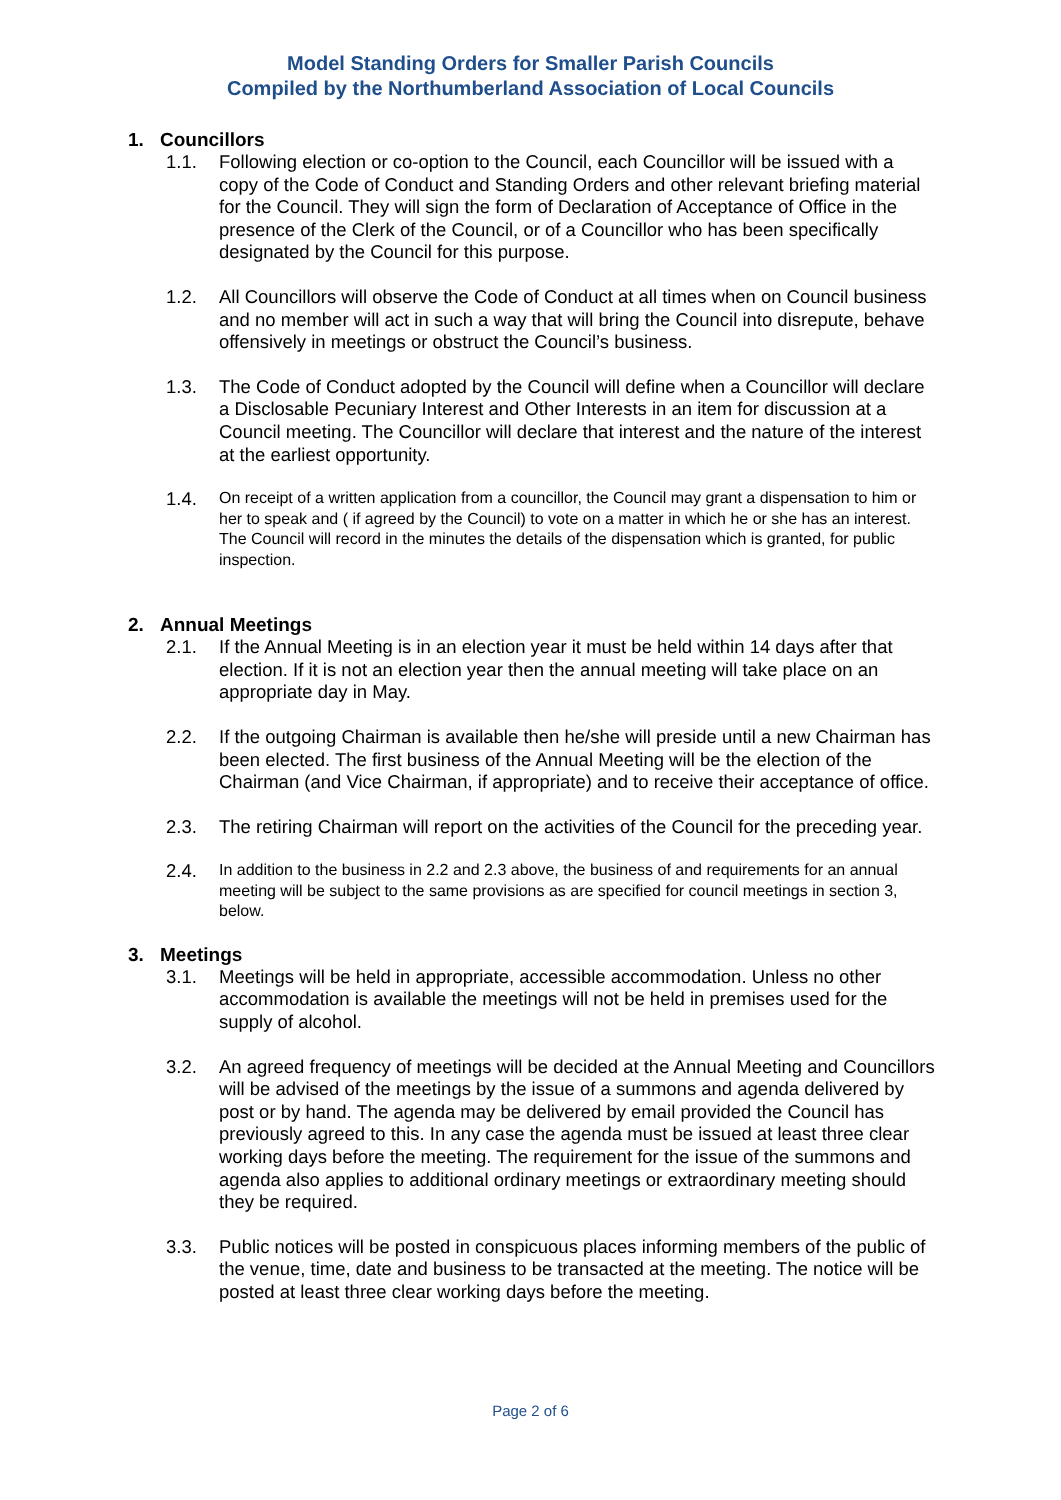Model Standing Orders for Smaller Parish Councils
Compiled by the Northumberland Association of Local Councils
1. Councillors
1.1. Following election or co-option to the Council, each Councillor will be issued with a copy of the Code of Conduct and Standing Orders and other relevant briefing material for the Council. They will sign the form of Declaration of Acceptance of Office in the presence of the Clerk of the Council, or of a Councillor who has been specifically designated by the Council for this purpose.
1.2. All Councillors will observe the Code of Conduct at all times when on Council business and no member will act in such a way that will bring the Council into disrepute, behave offensively in meetings or obstruct the Council’s business.
1.3. The Code of Conduct adopted by the Council will define when a Councillor will declare a Disclosable Pecuniary Interest and Other Interests in an item for discussion at a Council meeting. The Councillor will declare that interest and the nature of the interest at the earliest opportunity.
1.4.
On receipt of a written application from a councillor, the Council may grant a dispensation to him or her to speak and ( if agreed by the Council) to vote on a matter in which he or she has an interest. The Council will record in the minutes the details of the dispensation which is granted, for public inspection.
2. Annual Meetings
2.1. If the Annual Meeting is in an election year it must be held within 14 days after that election. If it is not an election year then the annual meeting will take place on an appropriate day in May.
2.2. If the outgoing Chairman is available then he/she will preside until a new Chairman has been elected. The first business of the Annual Meeting will be the election of the Chairman (and Vice Chairman, if appropriate) and to receive their acceptance of office.
2.3. The retiring Chairman will report on the activities of the Council for the preceding year.
2.4.
In addition to the business in 2.2 and 2.3 above, the business of and requirements for an annual meeting will be subject to the same provisions as are specified for council meetings in section 3, below.
3. Meetings
3.1. Meetings will be held in appropriate, accessible accommodation. Unless no other accommodation is available the meetings will not be held in premises used for the supply of alcohol.
3.2. An agreed frequency of meetings will be decided at the Annual Meeting and Councillors will be advised of the meetings by the issue of a summons and agenda delivered by post or by hand. The agenda may be delivered by email provided the Council has previously agreed to this. In any case the agenda must be issued at least three clear working days before the meeting. The requirement for the issue of the summons and agenda also applies to additional ordinary meetings or extraordinary meeting should they be required.
3.3. Public notices will be posted in conspicuous places informing members of the public of the venue, time, date and business to be transacted at the meeting. The notice will be posted at least three clear working days before the meeting.
Page 2 of 6